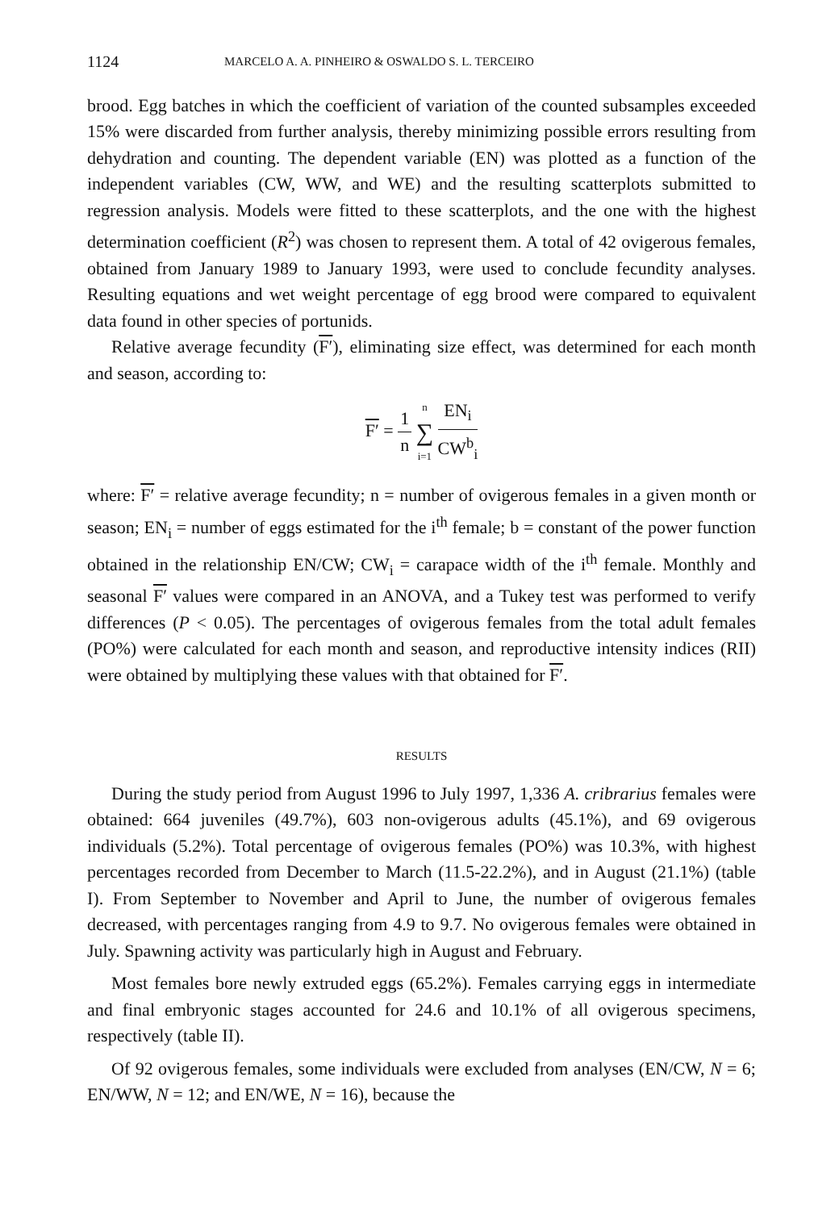1124 MARCELO A. A. PINHEIRO & OSWALDO S. L. TERCEIRO
brood. Egg batches in which the coefficient of variation of the counted subsamples exceeded 15% were discarded from further analysis, thereby minimizing possible errors resulting from dehydration and counting. The dependent variable (EN) was plotted as a function of the independent variables (CW, WW, and WE) and the resulting scatterplots submitted to regression analysis. Models were fitted to these scatterplots, and the one with the highest determination coefficient (R<sup>2</sup>) was chosen to represent them. A total of 42 ovigerous females, obtained from January 1989 to January 1993, were used to conclude fecundity analyses. Resulting equations and wet weight percentage of egg brood were compared to equivalent data found in other species of portunids.
Relative average fecundity (F′), eliminating size effect, was determined for each month and season, according to:
F′ = 1 n n ∑ i=1 EN<sub>i</sub> CW<sup>b</sup><sub>i</sub>
where: F′ = relative average fecundity; n = number of ovigerous females in a given month or season; EN<sub>i</sub> = number of eggs estimated for the i<sup>th</sup> female; b = constant of the power function obtained in the relationship EN/CW; CW<sub>i</sub> = carapace width of the i<sup>th</sup> female. Monthly and seasonal F′ values were compared in an ANOVA, and a Tukey test was performed to verify differences (P < 0.05). The percentages of ovigerous females from the total adult females (PO%) were calculated for each month and season, and reproductive intensity indices (RII) were obtained by multiplying these values with that obtained for F′.
RESULTS
During the study period from August 1996 to July 1997, 1,336 A. cribrarius females were obtained: 664 juveniles (49.7%), 603 non-ovigerous adults (45.1%), and 69 ovigerous individuals (5.2%). Total percentage of ovigerous females (PO%) was 10.3%, with highest percentages recorded from December to March (11.5-22.2%), and in August (21.1%) (table I). From September to November and April to June, the number of ovigerous females decreased, with percentages ranging from 4.9 to 9.7. No ovigerous females were obtained in July. Spawning activity was particularly high in August and February.
Most females bore newly extruded eggs (65.2%). Females carrying eggs in intermediate and final embryonic stages accounted for 24.6 and 10.1% of all ovigerous specimens, respectively (table II).
Of 92 ovigerous females, some individuals were excluded from analyses (EN/CW, N = 6; EN/WW, N = 12; and EN/WE, N = 16), because the